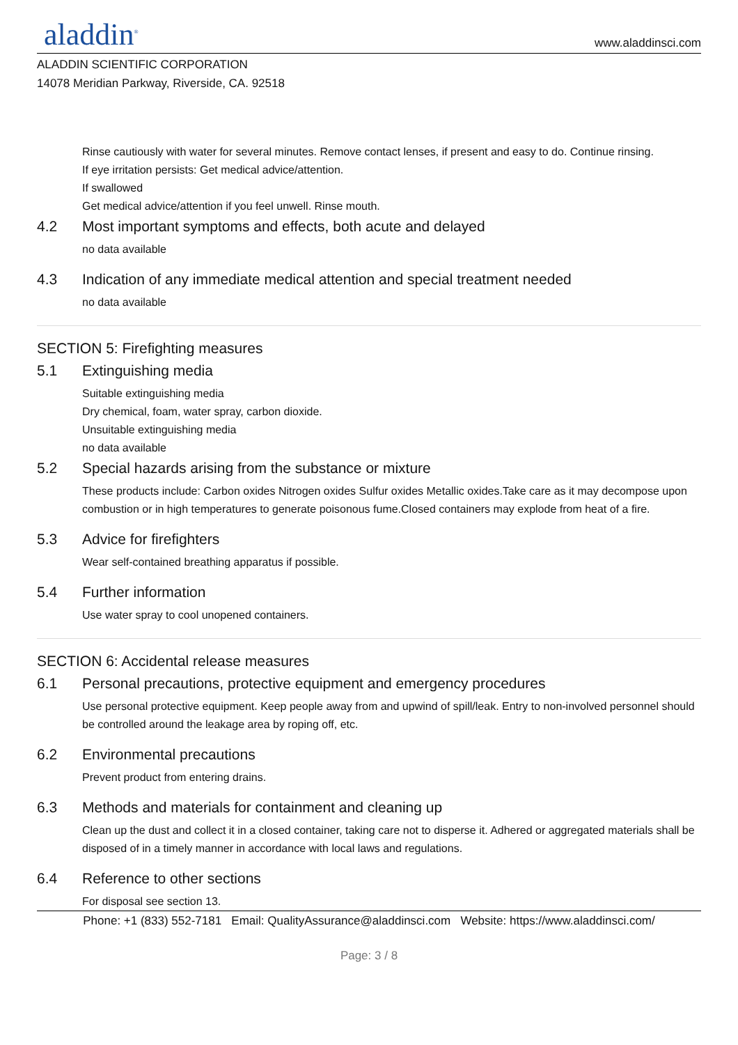aladdin<sup>®</sup>
www.aladdinsci.com
ALADDIN SCIENTIFIC CORPORATION
14078 Meridian Parkway, Riverside, CA. 92518
Rinse cautiously with water for several minutes. Remove contact lenses, if present and easy to do. Continue rinsing.
If eye irritation persists: Get medical advice/attention.
If swallowed
Get medical advice/attention if you feel unwell. Rinse mouth.
4.2 Most important symptoms and effects, both acute and delayed
no data available
4.3 Indication of any immediate medical attention and special treatment needed
no data available
SECTION 5: Firefighting measures
5.1 Extinguishing media
Suitable extinguishing media
Dry chemical, foam, water spray, carbon dioxide.
Unsuitable extinguishing media
no data available
5.2 Special hazards arising from the substance or mixture
These products include: Carbon oxides Nitrogen oxides Sulfur oxides Metallic oxides.Take care as it may decompose upon combustion or in high temperatures to generate poisonous fume.Closed containers may explode from heat of a fire.
5.3 Advice for firefighters
Wear self-contained breathing apparatus if possible.
5.4 Further information
Use water spray to cool unopened containers.
SECTION 6: Accidental release measures
6.1 Personal precautions, protective equipment and emergency procedures
Use personal protective equipment. Keep people away from and upwind of spill/leak. Entry to non-involved personnel should be controlled around the leakage area by roping off, etc.
6.2 Environmental precautions
Prevent product from entering drains.
6.3 Methods and materials for containment and cleaning up
Clean up the dust and collect it in a closed container, taking care not to disperse it. Adhered or aggregated materials shall be disposed of in a timely manner in accordance with local laws and regulations.
6.4 Reference to other sections
For disposal see section 13.
Phone: +1 (833) 552-7181 Email: QualityAssurance@aladdinsci.com Website: https://www.aladdinsci.com/
Page: 3 / 8